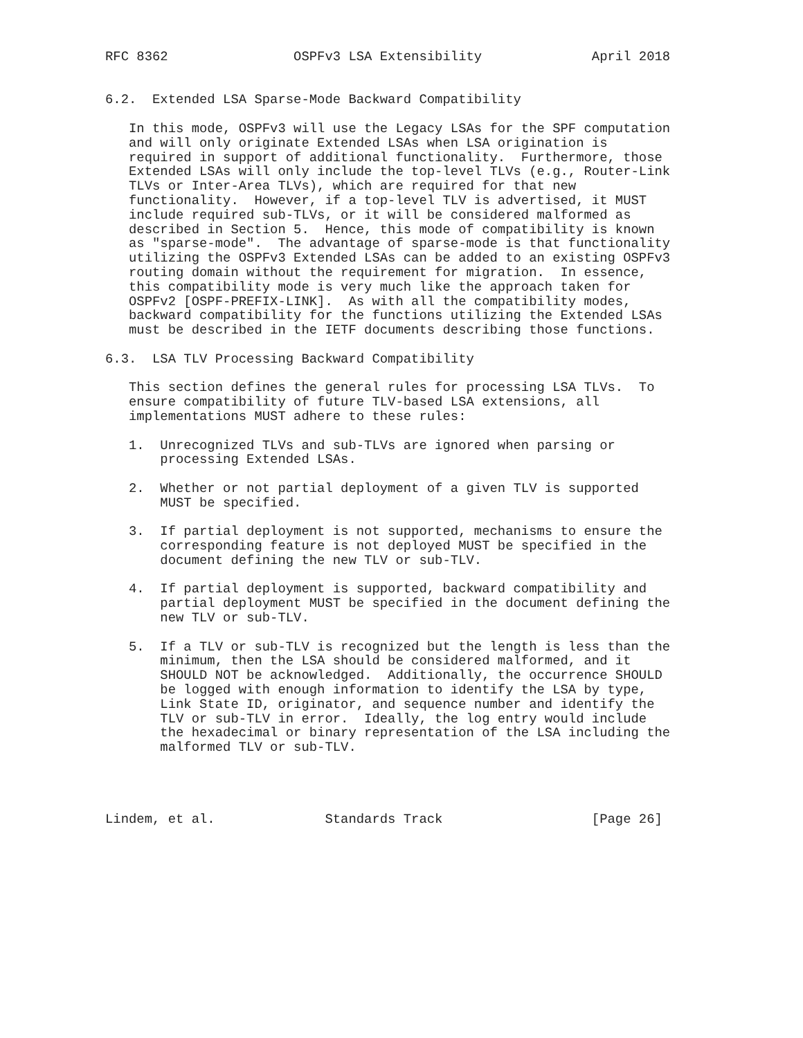RFC 8362                OSPFv3 LSA Extensibility              April 2018


6.2.  Extended LSA Sparse-Mode Backward Compatibility

   In this mode, OSPFv3 will use the Legacy LSAs for the SPF computation
   and will only originate Extended LSAs when LSA origination is
   required in support of additional functionality.  Furthermore, those
   Extended LSAs will only include the top-level TLVs (e.g., Router-Link
   TLVs or Inter-Area TLVs), which are required for that new
   functionality.  However, if a top-level TLV is advertised, it MUST
   include required sub-TLVs, or it will be considered malformed as
   described in Section 5.  Hence, this mode of compatibility is known
   as "sparse-mode".  The advantage of sparse-mode is that functionality
   utilizing the OSPFv3 Extended LSAs can be added to an existing OSPFv3
   routing domain without the requirement for migration.  In essence,
   this compatibility mode is very much like the approach taken for
   OSPFv2 [OSPF-PREFIX-LINK].  As with all the compatibility modes,
   backward compatibility for the functions utilizing the Extended LSAs
   must be described in the IETF documents describing those functions.

6.3.  LSA TLV Processing Backward Compatibility

   This section defines the general rules for processing LSA TLVs.  To
   ensure compatibility of future TLV-based LSA extensions, all
   implementations MUST adhere to these rules:

   1.  Unrecognized TLVs and sub-TLVs are ignored when parsing or
       processing Extended LSAs.

   2.  Whether or not partial deployment of a given TLV is supported
       MUST be specified.

   3.  If partial deployment is not supported, mechanisms to ensure the
       corresponding feature is not deployed MUST be specified in the
       document defining the new TLV or sub-TLV.

   4.  If partial deployment is supported, backward compatibility and
       partial deployment MUST be specified in the document defining the
       new TLV or sub-TLV.

   5.  If a TLV or sub-TLV is recognized but the length is less than the
       minimum, then the LSA should be considered malformed, and it
       SHOULD NOT be acknowledged.  Additionally, the occurrence SHOULD
       be logged with enough information to identify the LSA by type,
       Link State ID, originator, and sequence number and identify the
       TLV or sub-TLV in error.  Ideally, the log entry would include
       the hexadecimal or binary representation of the LSA including the
       malformed TLV or sub-TLV.




Lindem, et al.              Standards Track                   [Page 26]